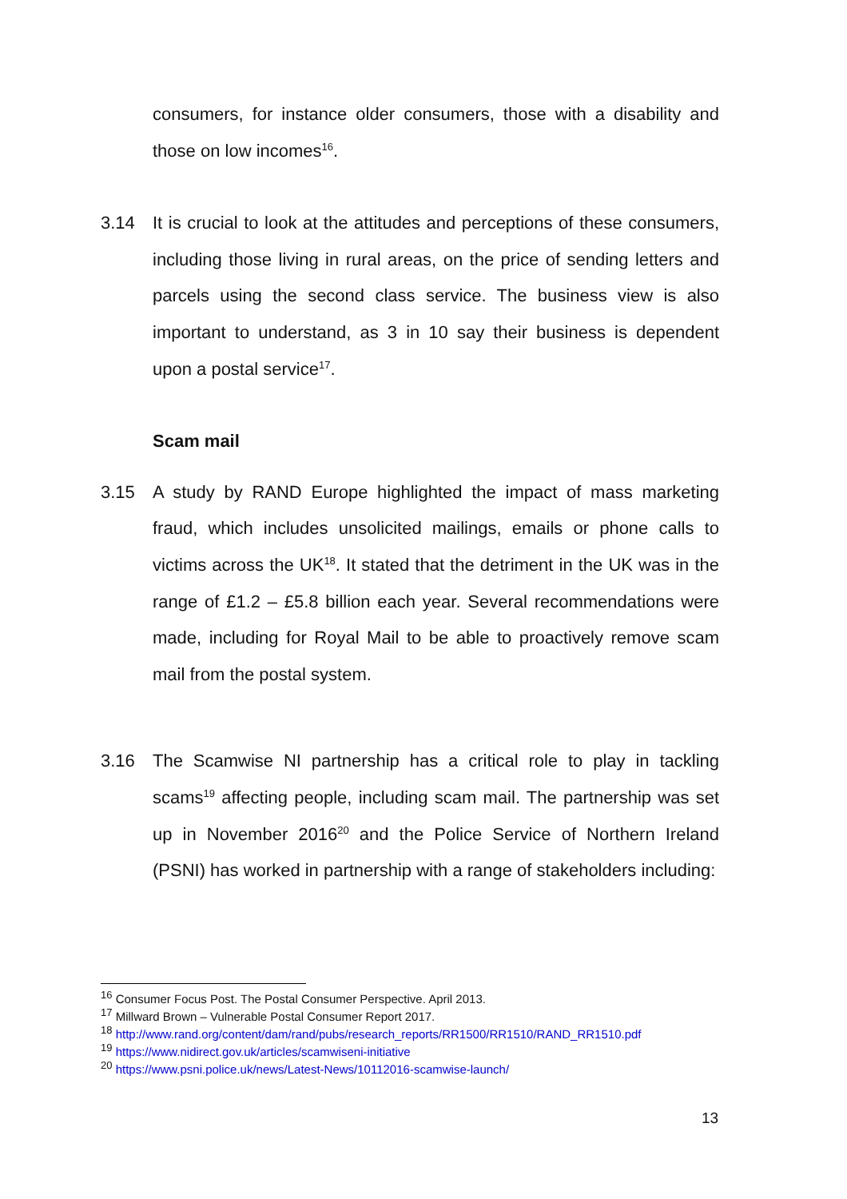consumers, for instance older consumers, those with a disability and those on low incomes<sup>16</sup>.
3.14 It is crucial to look at the attitudes and perceptions of these consumers, including those living in rural areas, on the price of sending letters and parcels using the second class service. The business view is also important to understand, as 3 in 10 say their business is dependent upon a postal service<sup>17</sup>.
Scam mail
3.15 A study by RAND Europe highlighted the impact of mass marketing fraud, which includes unsolicited mailings, emails or phone calls to victims across the UK<sup>18</sup>. It stated that the detriment in the UK was in the range of £1.2 – £5.8 billion each year. Several recommendations were made, including for Royal Mail to be able to proactively remove scam mail from the postal system.
3.16 The Scamwise NI partnership has a critical role to play in tackling scams<sup>19</sup> affecting people, including scam mail. The partnership was set up in November 2016<sup>20</sup> and the Police Service of Northern Ireland (PSNI) has worked in partnership with a range of stakeholders including:
<sup>16</sup> Consumer Focus Post. The Postal Consumer Perspective. April 2013.
<sup>17</sup> Millward Brown – Vulnerable Postal Consumer Report 2017.
<sup>18</sup> http://www.rand.org/content/dam/rand/pubs/research_reports/RR1500/RR1510/RAND_RR1510.pdf
<sup>19</sup> https://www.nidirect.gov.uk/articles/scamwiseni-initiative
<sup>20</sup> https://www.psni.police.uk/news/Latest-News/10112016-scamwise-launch/
13